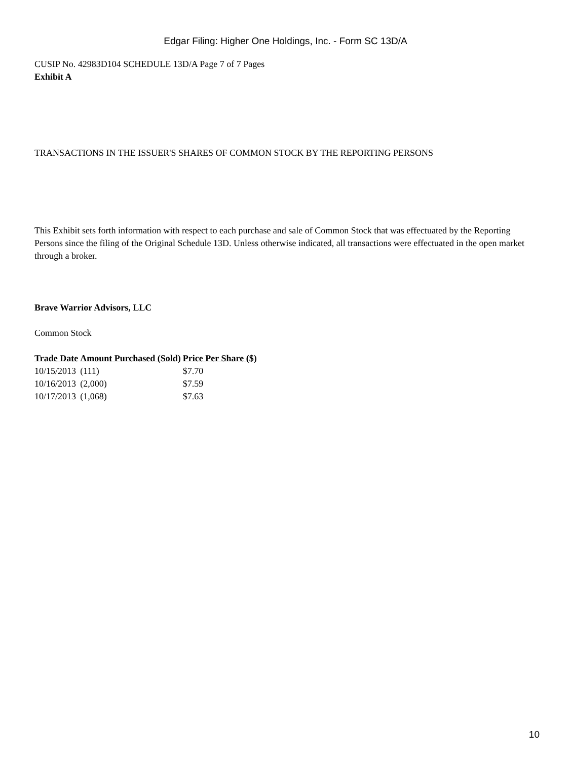Edgar Filing: Higher One Holdings, Inc. - Form SC 13D/A
CUSIP No. 42983D104 SCHEDULE 13D/A Page 7 of 7 Pages
Exhibit A
TRANSACTIONS IN THE ISSUER'S SHARES OF COMMON STOCK BY THE REPORTING PERSONS
This Exhibit sets forth information with respect to each purchase and sale of Common Stock that was effectuated by the Reporting Persons since the filing of the Original Schedule 13D. Unless otherwise indicated, all transactions were effectuated in the open market through a broker.
Brave Warrior Advisors, LLC
Common Stock
| Trade Date | Amount Purchased (Sold) | Price Per Share ($) |
| --- | --- | --- |
| 10/15/2013 | (111) | $7.70 |
| 10/16/2013 | (2,000) | $7.59 |
| 10/17/2013 | (1,068) | $7.63 |
10